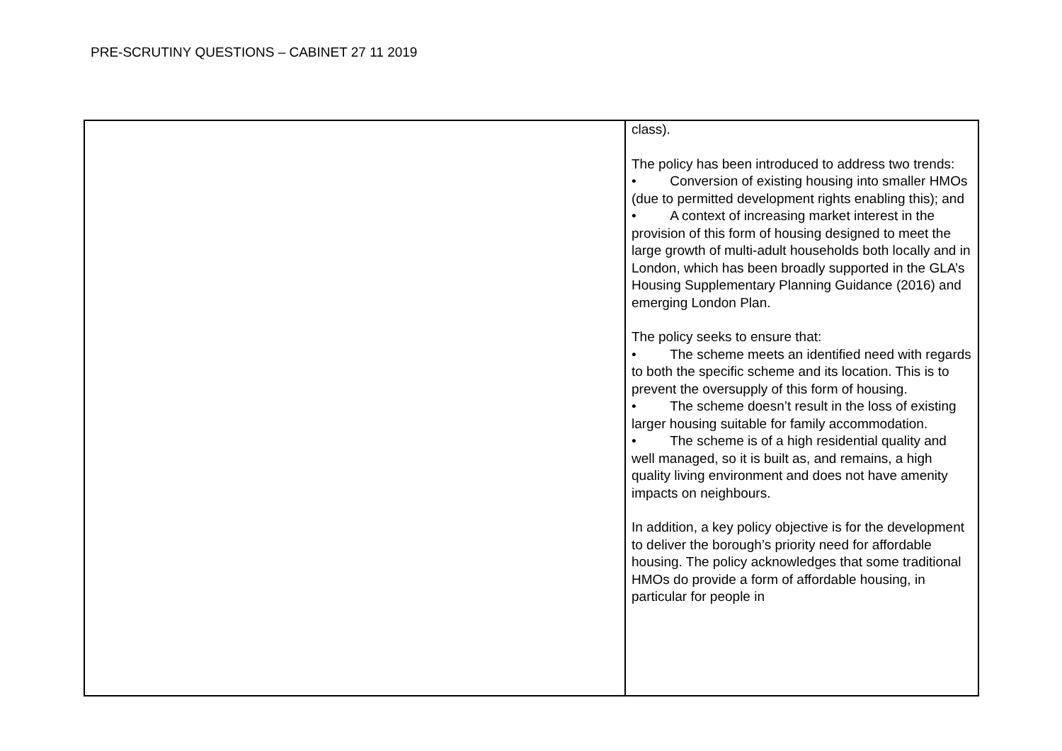PRE-SCRUTINY QUESTIONS – CABINET 27 11 2019
| | class). The policy has been introduced to address two trends: • Conversion of existing housing into smaller HMOs (due to permitted development rights enabling this); and • A context of increasing market interest in the provision of this form of housing designed to meet the large growth of multi-adult households both locally and in London, which has been broadly supported in the GLA’s Housing Supplementary Planning Guidance (2016) and emerging London Plan. The policy seeks to ensure that: • The scheme meets an identified need with regards to both the specific scheme and its location. This is to prevent the oversupply of this form of housing. • The scheme doesn’t result in the loss of existing larger housing suitable for family accommodation. • The scheme is of a high residential quality and well managed, so it is built as, and remains, a high quality living environment and does not have amenity impacts on neighbours. In addition, a key policy objective is for the development to deliver the borough’s priority need for affordable housing. The policy acknowledges that some traditional HMOs do provide a form of affordable housing, in particular for people in |